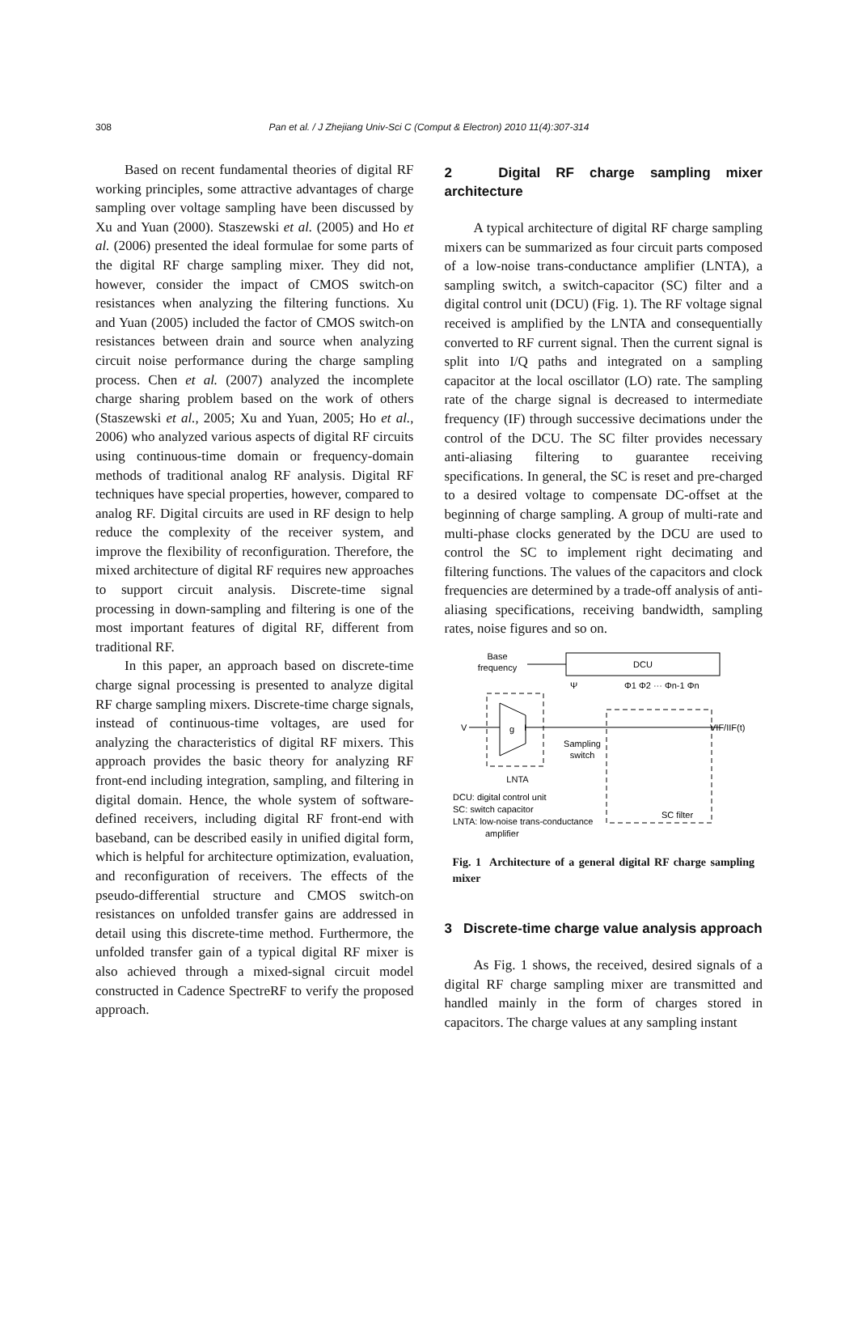308
Pan et al. / J Zhejiang Univ-Sci C (Comput & Electron) 2010 11(4):307-314
Based on recent fundamental theories of digital RF working principles, some attractive advantages of charge sampling over voltage sampling have been discussed by Xu and Yuan (2000). Staszewski et al. (2005) and Ho et al. (2006) presented the ideal formulae for some parts of the digital RF charge sampling mixer. They did not, however, consider the impact of CMOS switch-on resistances when analyzing the filtering functions. Xu and Yuan (2005) included the factor of CMOS switch-on resistances between drain and source when analyzing circuit noise performance during the charge sampling process. Chen et al. (2007) analyzed the incomplete charge sharing problem based on the work of others (Staszewski et al., 2005; Xu and Yuan, 2005; Ho et al., 2006) who analyzed various aspects of digital RF circuits using continuous-time domain or frequency-domain methods of traditional analog RF analysis. Digital RF techniques have special properties, however, compared to analog RF. Digital circuits are used in RF design to help reduce the complexity of the receiver system, and improve the flexibility of reconfiguration. Therefore, the mixed architecture of digital RF requires new approaches to support circuit analysis. Discrete-time signal processing in down-sampling and filtering is one of the most important features of digital RF, different from traditional RF.
In this paper, an approach based on discrete-time charge signal processing is presented to analyze digital RF charge sampling mixers. Discrete-time charge signals, instead of continuous-time voltages, are used for analyzing the characteristics of digital RF mixers. This approach provides the basic theory for analyzing RF front-end including integration, sampling, and filtering in digital domain. Hence, the whole system of software-defined receivers, including digital RF front-end with baseband, can be described easily in unified digital form, which is helpful for architecture optimization, evaluation, and reconfiguration of receivers. The effects of the pseudo-differential structure and CMOS switch-on resistances on unfolded transfer gains are addressed in detail using this discrete-time method. Furthermore, the unfolded transfer gain of a typical digital RF mixer is also achieved through a mixed-signal circuit model constructed in Cadence SpectreRF to verify the proposed approach.
2 Digital RF charge sampling mixer architecture
A typical architecture of digital RF charge sampling mixers can be summarized as four circuit parts composed of a low-noise trans-conductance amplifier (LNTA), a sampling switch, a switch-capacitor (SC) filter and a digital control unit (DCU) (Fig. 1). The RF voltage signal received is amplified by the LNTA and consequentially converted to RF current signal. Then the current signal is split into I/Q paths and integrated on a sampling capacitor at the local oscillator (LO) rate. The sampling rate of the charge signal is decreased to intermediate frequency (IF) through successive decimations under the control of the DCU. The SC filter provides necessary anti-aliasing filtering to guarantee receiving specifications. In general, the SC is reset and pre-charged to a desired voltage to compensate DC-offset at the beginning of charge sampling. A group of multi-rate and multi-phase clocks generated by the DCU are used to control the SC to implement right decimating and filtering functions. The values of the capacitors and clock frequencies are determined by a trade-off analysis of anti-aliasing specifications, receiving bandwidth, sampling rates, noise figures and so on.
DCU
Base
frequency
g
V
I
LNTA
Sampling
switch
Ψ
Φ1 Φ2 ··· Φn-1 Φn
VIF/IIF(t)
SC filter
DCU: digital control unit
SC: switch capacitor
LNTA: low-noise trans-conductance
amplifier
Fig. 1 Architecture of a general digital RF charge sampling mixer
3 Discrete-time charge value analysis approach
As Fig. 1 shows, the received, desired signals of a digital RF charge sampling mixer are transmitted and handled mainly in the form of charges stored in capacitors. The charge values at any sampling instant